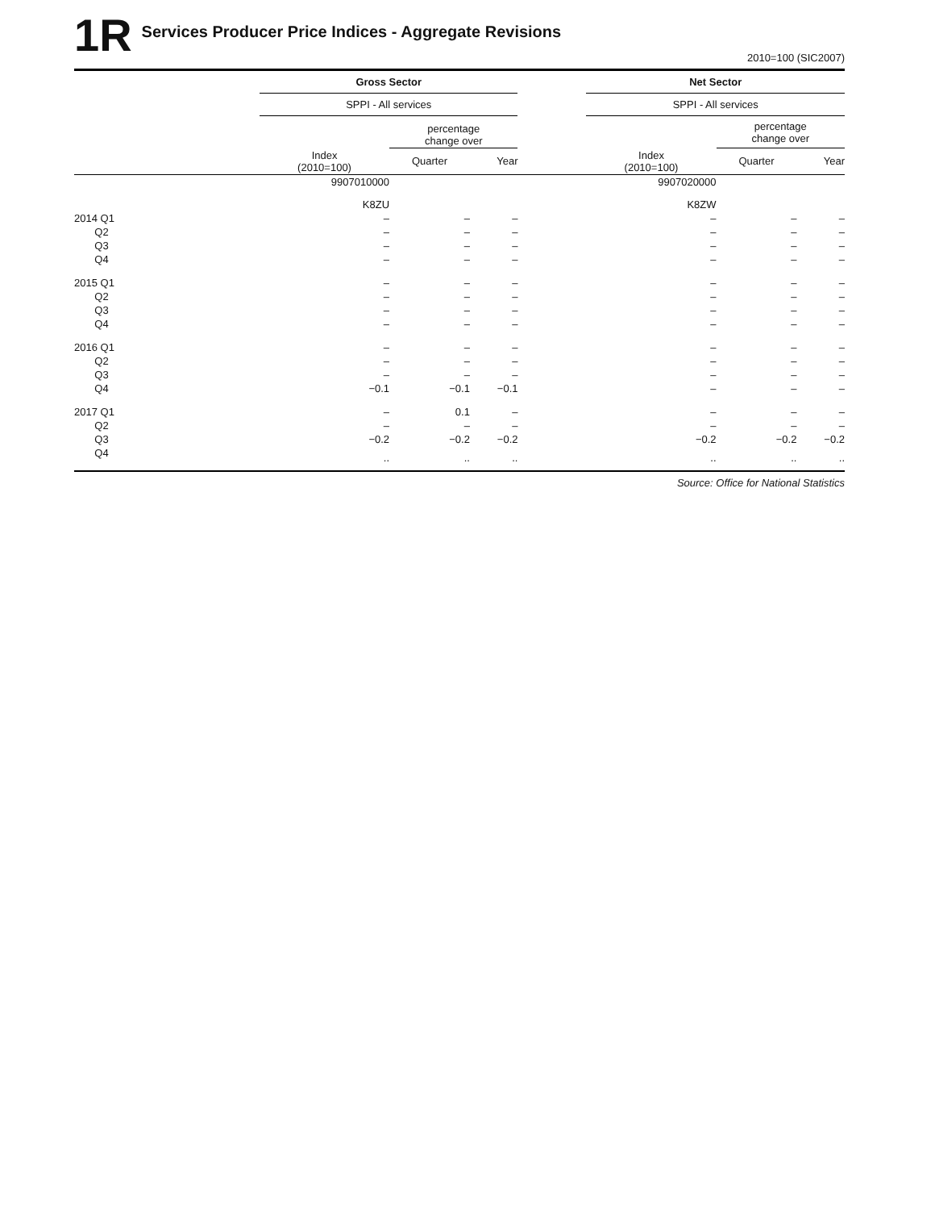1R
Services Producer Price Indices - Aggregate Revisions
2010=100 (SIC2007)
| | Gross Sector | | | | Net Sector | | |
| --- | --- | --- | --- | --- | --- | --- | --- |
| | SPPI - All services | | | | SPPI - All services | | |
| | | percentage change over | | | | percentage change over | |
| | Index (2010=100) | Quarter | Year | | Index (2010=100) | Quarter | Year |
| | 9907010000 | | | | 9907020000 | | |
| | K8ZU | | | | K8ZW | | |
| 2014 Q1 | – | – | – | | – | – | – |
| Q2 | – | – | – | | – | – | – |
| Q3 | – | – | – | | – | – | – |
| Q4 | – | – | – | | – | – | – |
| 2015 Q1 | – | – | – | | – | – | – |
| Q2 | – | – | – | | – | – | – |
| Q3 | – | – | – | | – | – | – |
| Q4 | – | – | – | | – | – | – |
| 2016 Q1 | – | – | – | | – | – | – |
| Q2 | – | – | – | | – | – | – |
| Q3 | – | – | – | | – | – | – |
| Q4 | −0.1 | −0.1 | −0.1 | | – | – | – |
| 2017 Q1 | – | 0.1 | – | | – | – | – |
| Q2 | – | – | – | | – | – | – |
| Q3 | −0.2 | −0.2 | −0.2 | | −0.2 | −0.2 | −0.2 |
| Q4 | .. | .. | .. | | .. | .. | .. |
Source: Office for National Statistics